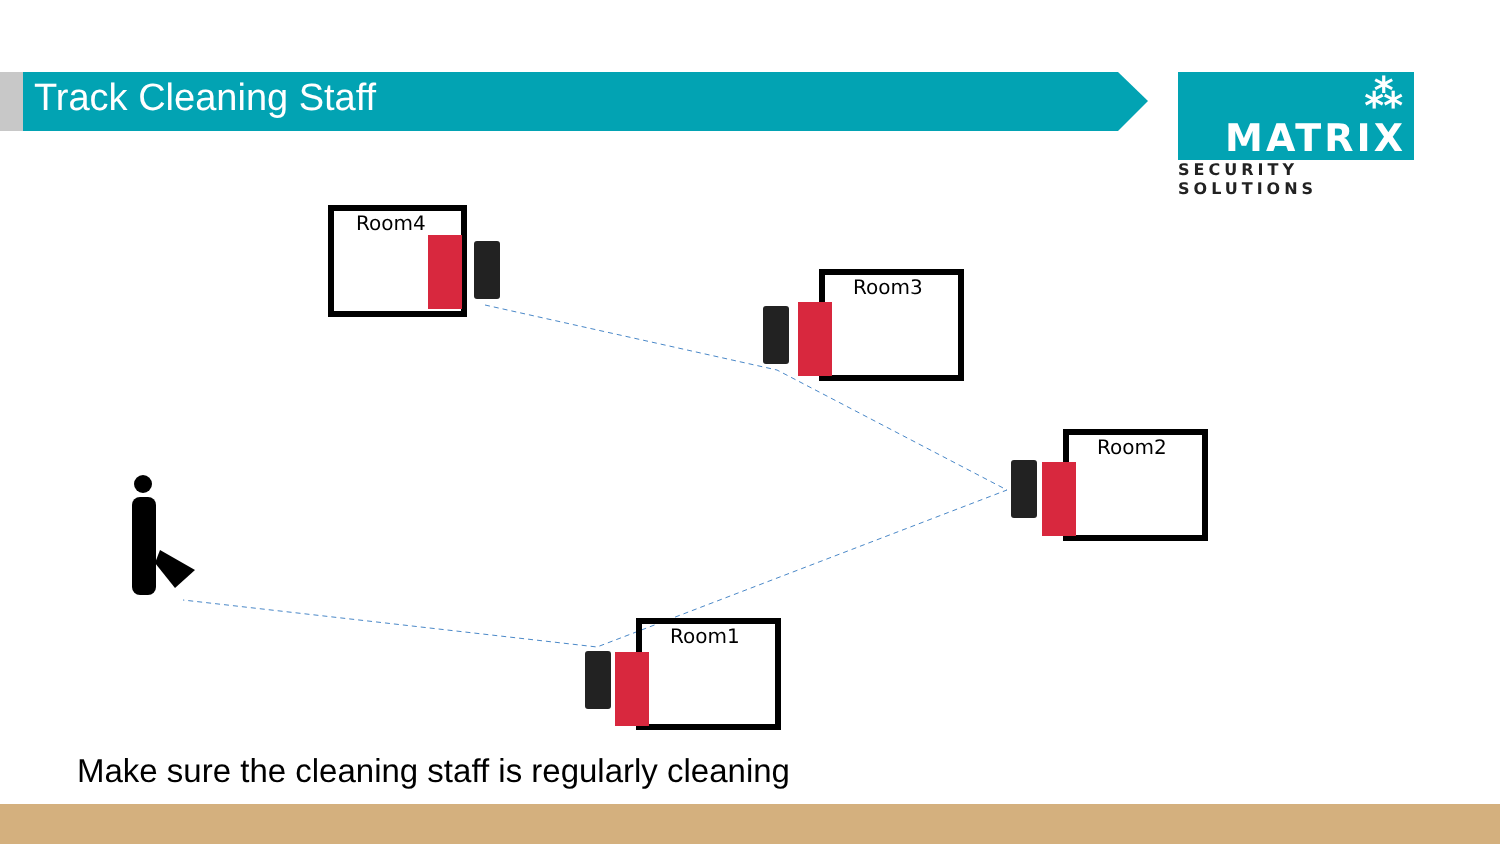Track Cleaning Staff
⁂ MATRIX
SECURITY SOLUTIONS
Room4
Room3
Room2
Room1
Make sure the cleaning staff is regularly cleaning